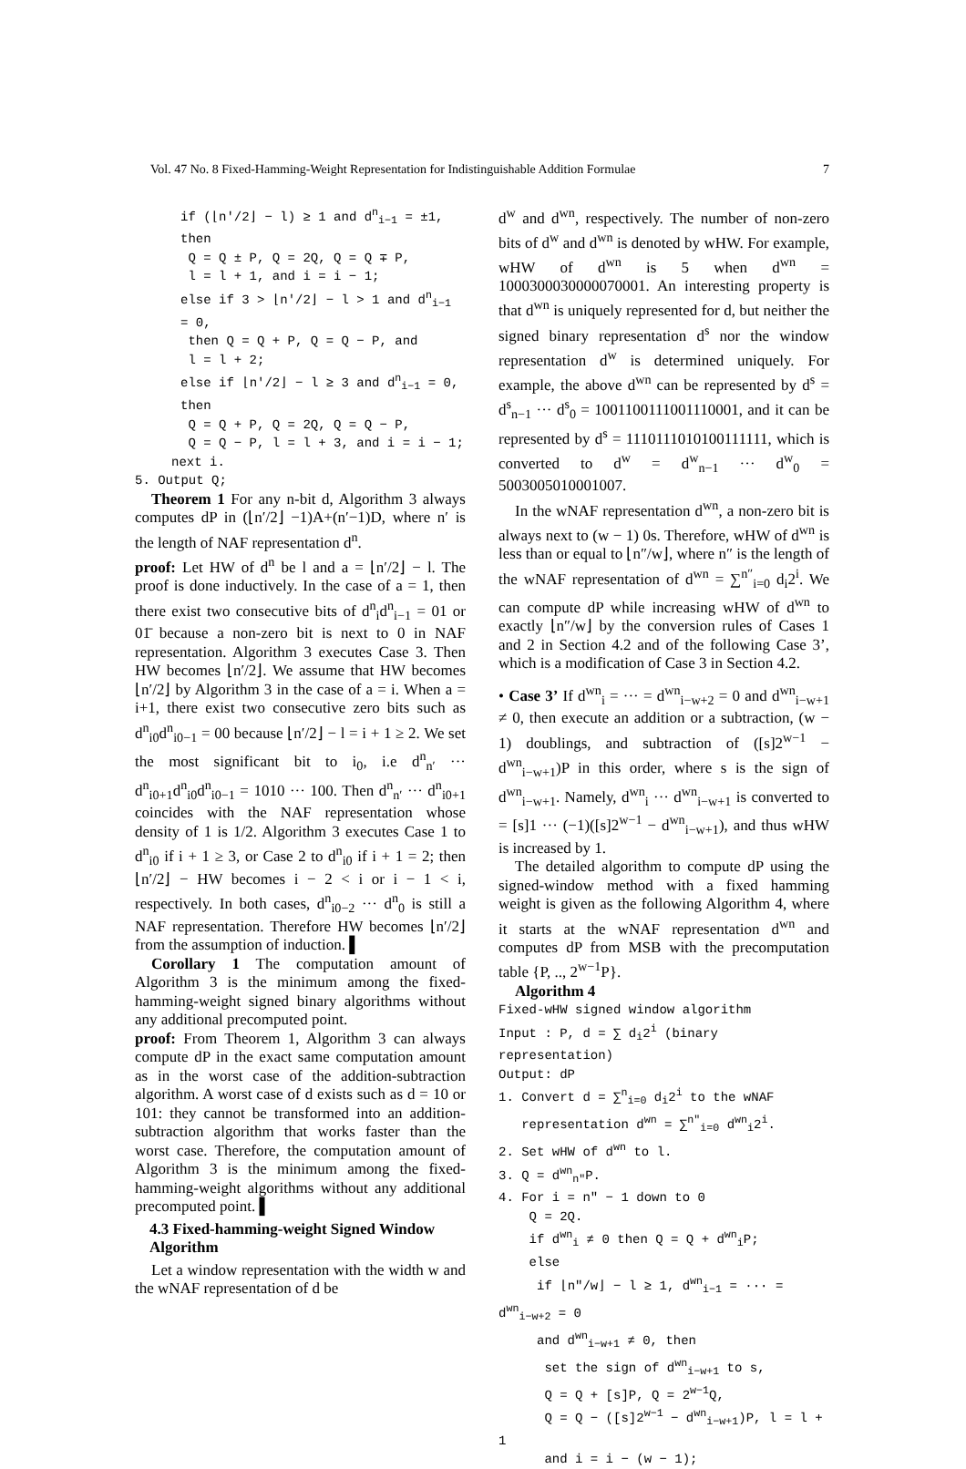Vol. 47 No. 8 Fixed-Hamming-Weight Representation for Indistinguishable Addition Formulae 7
if (⌊n′/2⌋ − l) ≥ 1 and d<sup>n</sup><sub>i−1</sub> = ±1, then
Q = Q ± P, Q = 2Q, Q = Q ∓ P,
l = l + 1, and i = i − 1;
else if 3 > ⌊n′/2⌋ − l > 1 and d<sup>n</sup><sub>i−1</sub> = 0,
then Q = Q + P, Q = Q − P, and
l = l + 2;
else if ⌊n′/2⌋ − l ≥ 3 and d<sup>n</sup><sub>i−1</sub> = 0, then
Q = Q + P, Q = 2Q, Q = Q − P,
Q = Q − P, l = l + 3, and i = i − 1;
next i.
5. Output Q;
Theorem 1 For any n-bit d, Algorithm 3 always computes dP in (⌊n′/2⌋ −1)A+(n′−1)D, where n′ is the length of NAF representation d<sup>n</sup>.
proof: Let HW of d<sup>n</sup> be l and a = ⌊n′/2⌋ − l. The proof is done inductively. In the case of a = 1, then there exist two consecutive bits of d<sup>n</sup><sub>i</sub>d<sup>n</sup><sub>i−1</sub> = 01 or 01̄ because a non-zero bit is next to 0 in NAF representation. Algorithm 3 executes Case 3. Then HW becomes ⌊n′/2⌋. We assume that HW becomes ⌊n′/2⌋ by Algorithm 3 in the case of a = i. When a = i+1, there exist two consecutive zero bits such as d<sup>n</sup><sub>i0</sub>d<sup>n</sup><sub>i0−1</sub> = 00 because ⌊n′/2⌋ − l = i + 1 ≥ 2. We set the most significant bit to i<sub>0</sub>, i.e d<sup>n</sup><sub>n′</sub> ··· d<sup>n</sup><sub>i0+1</sub>d<sup>n</sup><sub>i0</sub>d<sup>n</sup><sub>i0−1</sub> = 1010 ··· 100. Then d<sup>n</sup><sub>n′</sub> ··· d<sup>n</sup><sub>i0+1</sub> coincides with the NAF representation whose density of 1 is 1/2. Algorithm 3 executes Case 1 to d<sup>n</sup><sub>i0</sub> if i + 1 ≥ 3, or Case 2 to d<sup>n</sup><sub>i0</sub> if i + 1 = 2; then ⌊n′/2⌋ − HW becomes i − 2 < i or i − 1 < i, respectively. In both cases, d<sup>n</sup><sub>i0−2</sub> ··· d<sup>n</sup><sub>0</sub> is still a NAF representation. Therefore HW becomes ⌊n′/2⌋ from the assumption of induction. ▌
Corollary 1 The computation amount of Algorithm 3 is the minimum among the fixed-hamming-weight signed binary algorithms without any additional precomputed point.
proof: From Theorem 1, Algorithm 3 can always compute dP in the exact same computation amount as in the worst case of the addition-subtraction algorithm. A worst case of d exists such as d = 10 or 101: they cannot be transformed into an addition-subtraction algorithm that works faster than the worst case. Therefore, the computation amount of Algorithm 3 is the minimum among the fixed-hamming-weight algorithms without any additional precomputed point. ▌
4.3 Fixed-hamming-weight Signed Window Algorithm
Let a window representation with the width w and the wNAF representation of d be
d<sup>w</sup> and d<sup>wn</sup>, respectively. The number of non-zero bits of d<sup>w</sup> and d<sup>wn</sup> is denoted by wHW. For example, wHW of d<sup>wn</sup> is 5 when d<sup>wn</sup> = 1000300030000070001. An interesting property is that d<sup>wn</sup> is uniquely represented for d, but neither the signed binary representation d<sup>s</sup> nor the window representation d<sup>w</sup> is determined uniquely. For example, the above d<sup>wn</sup> can be represented by d<sup>s</sup> = d<sup>s</sup><sub>n−1</sub> ··· d<sup>s</sup><sub>0</sub> = 1001100111001110001, and it can be represented by d<sup>s</sup> = 1110111010100111111, which is converted to d<sup>w</sup> = d<sup>w</sup><sub>n−1</sub> ··· d<sup>w</sup><sub>0</sub> = 5003005010001007.
In the wNAF representation d<sup>wn</sup>, a non-zero bit is always next to (w − 1) 0s. Therefore, wHW of d<sup>wn</sup> is less than or equal to ⌊n″/w⌋, where n″ is the length of the wNAF representation of d<sup>wn</sup> = ∑<sup>n″</sup><sub>i=0</sub> d<sub>i</sub>2<sup>i</sup>. We can compute dP while increasing wHW of d<sup>wn</sup> to exactly ⌊n″/w⌋ by the conversion rules of Cases 1 and 2 in Section 4.2 and of the following Case 3’, which is a modification of Case 3 in Section 4.2.
• Case 3’ If d<sup>wn</sup><sub>i</sub> = ··· = d<sup>wn</sup><sub>i−w+2</sub> = 0 and d<sup>wn</sup><sub>i−w+1</sub> ≠ 0, then execute an addition or a subtraction, (w − 1) doublings, and subtraction of ([s]2<sup>w−1</sup> − d<sup>wn</sup><sub>i−w+1</sub>)P in this order, where s is the sign of d<sup>wn</sup><sub>i−w+1</sub>. Namely, d<sup>wn</sup><sub>i</sub> ··· d<sup>wn</sup><sub>i−w+1</sub> is converted to = [s]1 ··· (−1)([s]2<sup>w−1</sup> − d<sup>wn</sup><sub>i−w+1</sub>), and thus wHW is increased by 1.
The detailed algorithm to compute dP using the signed-window method with a fixed hamming weight is given as the following Algorithm 4, where it starts at the wNAF representation d<sup>wn</sup> and computes dP from MSB with the precomputation table {P, .., 2<sup>w−1</sup>P}.
Algorithm 4
Fixed-wHW signed window algorithm
Input : P, d = ∑ d<sub>i</sub>2<sup>i</sup> (binary representation)
Output: dP
1. Convert d = ∑<sup>n</sup><sub>i=0</sub> d<sub>i</sub>2<sup>i</sup> to the wNAF
representation d<sup>wn</sup> = ∑<sup>n″</sup><sub>i=0</sub> d<sup>wn</sup><sub>i</sub>2<sup>i</sup>.
2. Set wHW of d<sup>wn</sup> to l.
3. Q = d<sup>wn</sup><sub>n″</sub>P.
4. For i = n″ − 1 down to 0
Q = 2Q.
if d<sup>wn</sup><sub>i</sub> ≠ 0 then Q = Q + d<sup>wn</sup><sub>i</sub>P;
else
if ⌊n″/w⌋ − l ≥ 1, d<sup>wn</sup><sub>i−1</sub> = ··· = d<sup>wn</sup><sub>i−w+2</sub> = 0
and d<sup>wn</sup><sub>i−w+1</sub> ≠ 0, then
set the sign of d<sup>wn</sup><sub>i−w+1</sub> to s,
Q = Q + [s]P, Q = 2<sup>w−1</sup>Q,
Q = Q − ([s]2<sup>w−1</sup> − d<sup>wn</sup><sub>i−w+1</sub>)P, l = l + 1
and i = i − (w − 1);